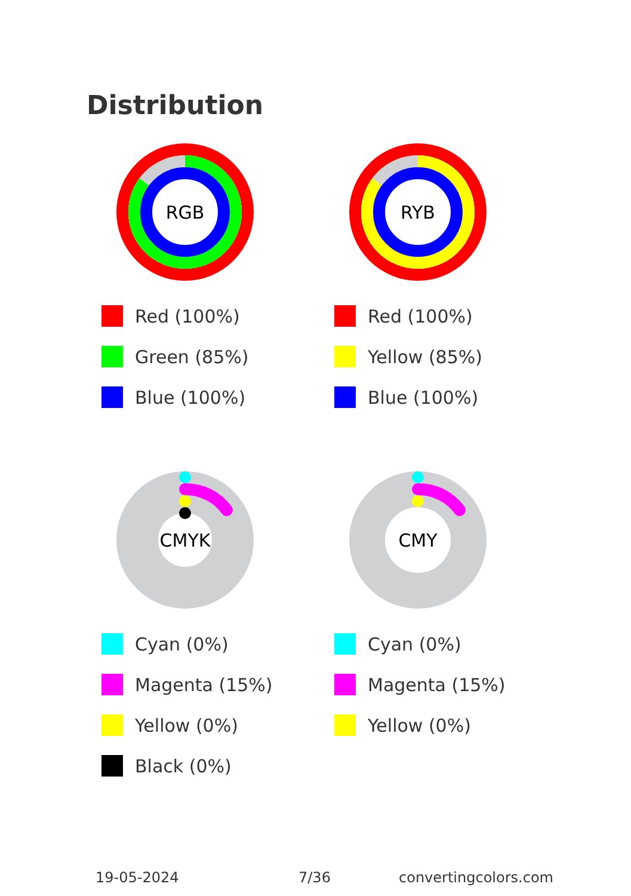Distribution
RGB
Red (100%)
Green (85%)
Blue (100%)
RYB
Red (100%)
Yellow (85%)
Blue (100%)
CMYK
Cyan (0%)
Magenta (15%)
Yellow (0%)
Black (0%)
CMY
Cyan (0%)
Magenta (15%)
Yellow (0%)
19-05-2024 7/36 convertingcolors.com